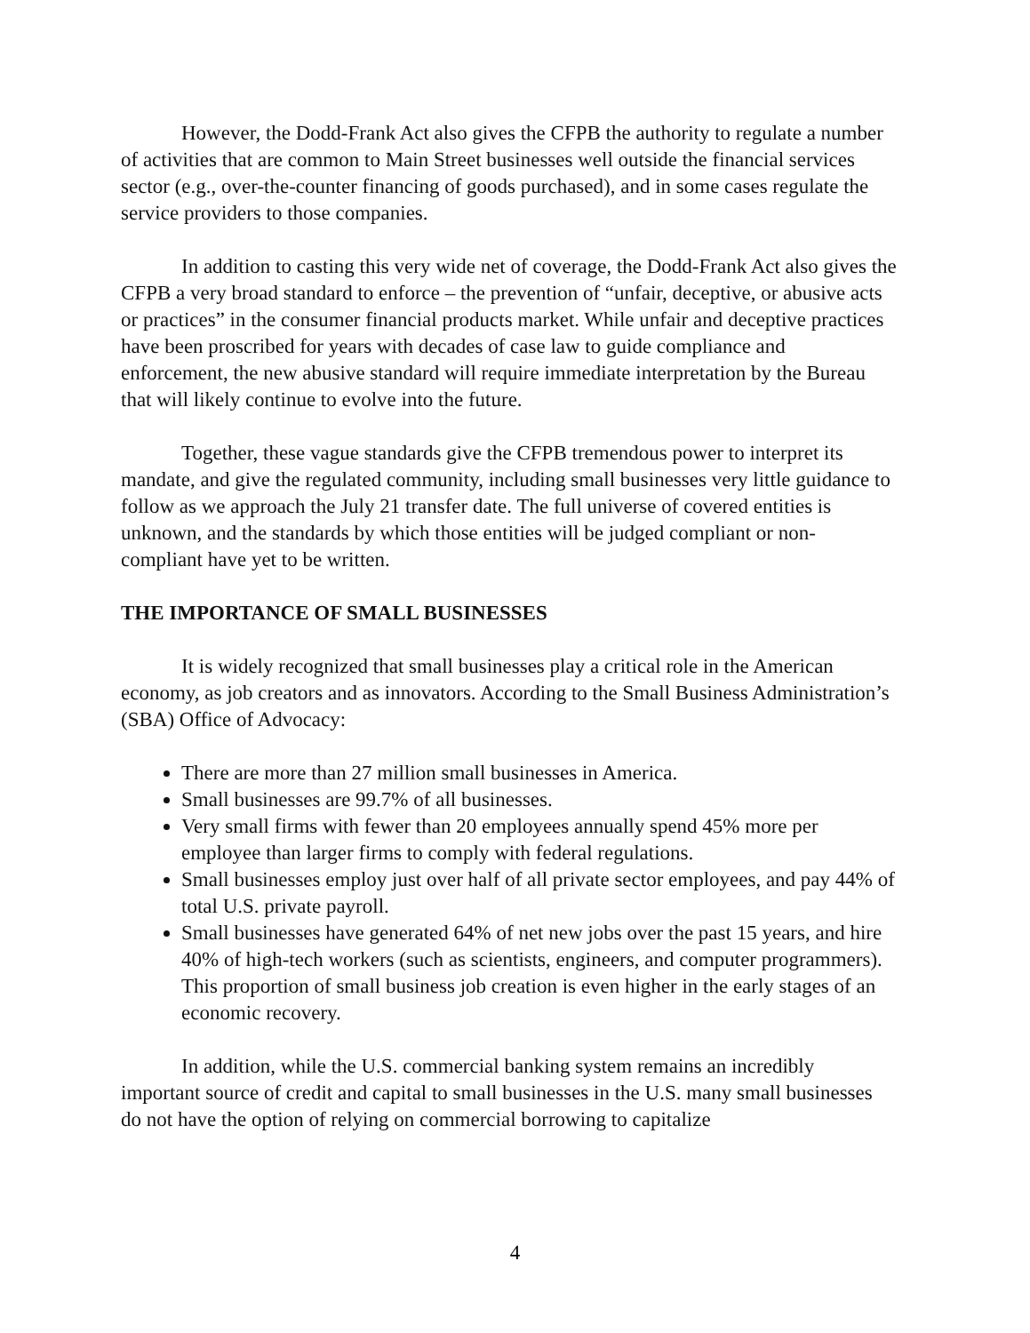However, the Dodd-Frank Act also gives the CFPB the authority to regulate a number of activities that are common to Main Street businesses well outside the financial services sector (e.g., over-the-counter financing of goods purchased), and in some cases regulate the service providers to those companies.
In addition to casting this very wide net of coverage, the Dodd-Frank Act also gives the CFPB a very broad standard to enforce – the prevention of “unfair, deceptive, or abusive acts or practices” in the consumer financial products market. While unfair and deceptive practices have been proscribed for years with decades of case law to guide compliance and enforcement, the new abusive standard will require immediate interpretation by the Bureau that will likely continue to evolve into the future.
Together, these vague standards give the CFPB tremendous power to interpret its mandate, and give the regulated community, including small businesses very little guidance to follow as we approach the July 21 transfer date. The full universe of covered entities is unknown, and the standards by which those entities will be judged compliant or non-compliant have yet to be written.
THE IMPORTANCE OF SMALL BUSINESSES
It is widely recognized that small businesses play a critical role in the American economy, as job creators and as innovators. According to the Small Business Administration’s (SBA) Office of Advocacy:
There are more than 27 million small businesses in America.
Small businesses are 99.7% of all businesses.
Very small firms with fewer than 20 employees annually spend 45% more per employee than larger firms to comply with federal regulations.
Small businesses employ just over half of all private sector employees, and pay 44% of total U.S. private payroll.
Small businesses have generated 64% of net new jobs over the past 15 years, and hire 40% of high-tech workers (such as scientists, engineers, and computer programmers). This proportion of small business job creation is even higher in the early stages of an economic recovery.
In addition, while the U.S. commercial banking system remains an incredibly important source of credit and capital to small businesses in the U.S. many small businesses do not have the option of relying on commercial borrowing to capitalize
4